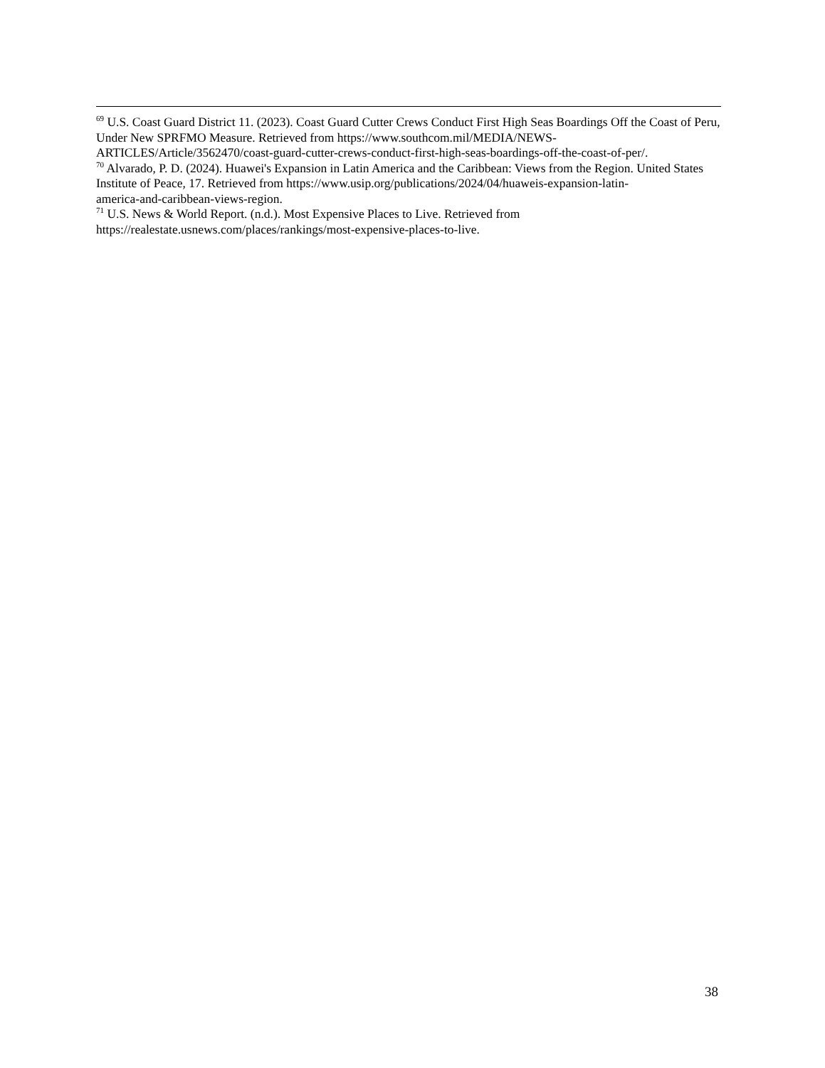<sup>69</sup> U.S. Coast Guard District 11. (2023). Coast Guard Cutter Crews Conduct First High Seas Boardings Off the Coast of Peru, Under New SPRFMO Measure. Retrieved from https://www.southcom.mil/MEDIA/NEWS-
ARTICLES/Article/3562470/coast-guard-cutter-crews-conduct-first-high-seas-boardings-off-the-coast-of-per/.
<sup>70</sup> Alvarado, P. D. (2024). Huawei's Expansion in Latin America and the Caribbean: Views from the Region. United States Institute of Peace, 17. Retrieved from https://www.usip.org/publications/2024/04/huaweis-expansion-latin-
america-and-caribbean-views-region.
<sup>71</sup> U.S. News & World Report. (n.d.). Most Expensive Places to Live. Retrieved from
https://realestate.usnews.com/places/rankings/most-expensive-places-to-live.
38